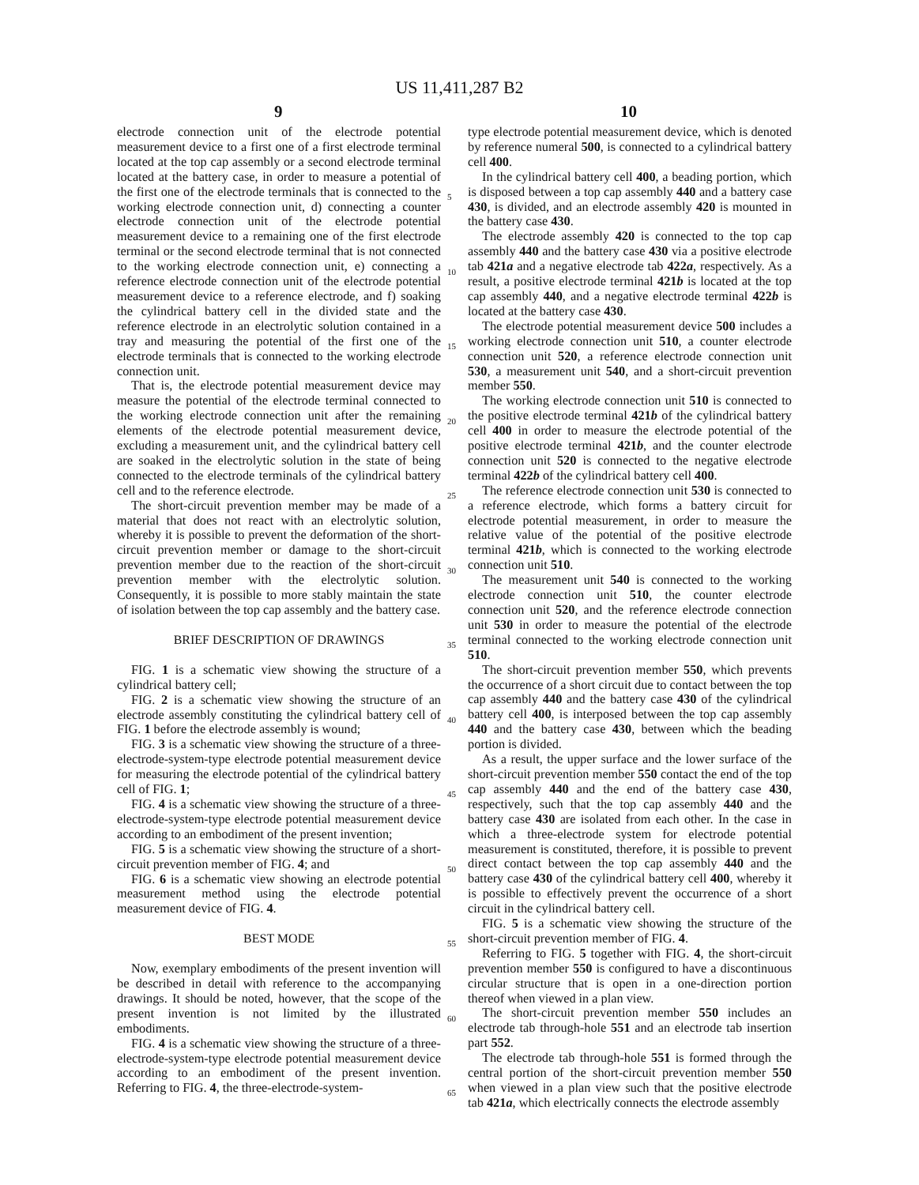US 11,411,287 B2
9 10
electrode connection unit of the electrode potential measurement device to a first one of a first electrode terminal located at the top cap assembly or a second electrode terminal located at the battery case, in order to measure a potential of the first one of the electrode terminals that is connected to the working electrode connection unit, d) connecting a counter electrode connection unit of the electrode potential measurement device to a remaining one of the first electrode terminal or the second electrode terminal that is not connected to the working electrode connection unit, e) connecting a reference electrode connection unit of the electrode potential measurement device to a reference electrode, and f) soaking the cylindrical battery cell in the divided state and the reference electrode in an electrolytic solution contained in a tray and measuring the potential of the first one of the electrode terminals that is connected to the working electrode connection unit.
That is, the electrode potential measurement device may measure the potential of the electrode terminal connected to the working electrode connection unit after the remaining elements of the electrode potential measurement device, excluding a measurement unit, and the cylindrical battery cell are soaked in the electrolytic solution in the state of being connected to the electrode terminals of the cylindrical battery cell and to the reference electrode.
The short-circuit prevention member may be made of a material that does not react with an electrolytic solution, whereby it is possible to prevent the deformation of the short-circuit prevention member or damage to the short-circuit prevention member due to the reaction of the short-circuit prevention member with the electrolytic solution. Consequently, it is possible to more stably maintain the state of isolation between the top cap assembly and the battery case.
BRIEF DESCRIPTION OF DRAWINGS
FIG. 1 is a schematic view showing the structure of a cylindrical battery cell;
FIG. 2 is a schematic view showing the structure of an electrode assembly constituting the cylindrical battery cell of FIG. 1 before the electrode assembly is wound;
FIG. 3 is a schematic view showing the structure of a three-electrode-system-type electrode potential measurement device for measuring the electrode potential of the cylindrical battery cell of FIG. 1;
FIG. 4 is a schematic view showing the structure of a three-electrode-system-type electrode potential measurement device according to an embodiment of the present invention;
FIG. 5 is a schematic view showing the structure of a short-circuit prevention member of FIG. 4; and
FIG. 6 is a schematic view showing an electrode potential measurement method using the electrode potential measurement device of FIG. 4.
BEST MODE
Now, exemplary embodiments of the present invention will be described in detail with reference to the accompanying drawings. It should be noted, however, that the scope of the present invention is not limited by the illustrated embodiments.
FIG. 4 is a schematic view showing the structure of a three-electrode-system-type electrode potential measurement device according to an embodiment of the present invention. Referring to FIG. 4, the three-electrode-system-
type electrode potential measurement device, which is denoted by reference numeral 500, is connected to a cylindrical battery cell 400.
In the cylindrical battery cell 400, a beading portion, which is disposed between a top cap assembly 440 and a battery case 430, is divided, and an electrode assembly 420 is mounted in the battery case 430.
The electrode assembly 420 is connected to the top cap assembly 440 and the battery case 430 via a positive electrode tab 421a and a negative electrode tab 422a, respectively. As a result, a positive electrode terminal 421b is located at the top cap assembly 440, and a negative electrode terminal 422b is located at the battery case 430.
The electrode potential measurement device 500 includes a working electrode connection unit 510, a counter electrode connection unit 520, a reference electrode connection unit 530, a measurement unit 540, and a short-circuit prevention member 550.
The working electrode connection unit 510 is connected to the positive electrode terminal 421b of the cylindrical battery cell 400 in order to measure the electrode potential of the positive electrode terminal 421b, and the counter electrode connection unit 520 is connected to the negative electrode terminal 422b of the cylindrical battery cell 400.
The reference electrode connection unit 530 is connected to a reference electrode, which forms a battery circuit for electrode potential measurement, in order to measure the relative value of the potential of the positive electrode terminal 421b, which is connected to the working electrode connection unit 510.
The measurement unit 540 is connected to the working electrode connection unit 510, the counter electrode connection unit 520, and the reference electrode connection unit 530 in order to measure the potential of the electrode terminal connected to the working electrode connection unit 510.
The short-circuit prevention member 550, which prevents the occurrence of a short circuit due to contact between the top cap assembly 440 and the battery case 430 of the cylindrical battery cell 400, is interposed between the top cap assembly 440 and the battery case 430, between which the beading portion is divided.
As a result, the upper surface and the lower surface of the short-circuit prevention member 550 contact the end of the top cap assembly 440 and the end of the battery case 430, respectively, such that the top cap assembly 440 and the battery case 430 are isolated from each other. In the case in which a three-electrode system for electrode potential measurement is constituted, therefore, it is possible to prevent direct contact between the top cap assembly 440 and the battery case 430 of the cylindrical battery cell 400, whereby it is possible to effectively prevent the occurrence of a short circuit in the cylindrical battery cell.
FIG. 5 is a schematic view showing the structure of the short-circuit prevention member of FIG. 4.
Referring to FIG. 5 together with FIG. 4, the short-circuit prevention member 550 is configured to have a discontinuous circular structure that is open in a one-direction portion thereof when viewed in a plan view.
The short-circuit prevention member 550 includes an electrode tab through-hole 551 and an electrode tab insertion part 552.
The electrode tab through-hole 551 is formed through the central portion of the short-circuit prevention member 550 when viewed in a plan view such that the positive electrode tab 421a, which electrically connects the electrode assembly
5
10
15
20
25
30
35
40
45
50
55
60
65